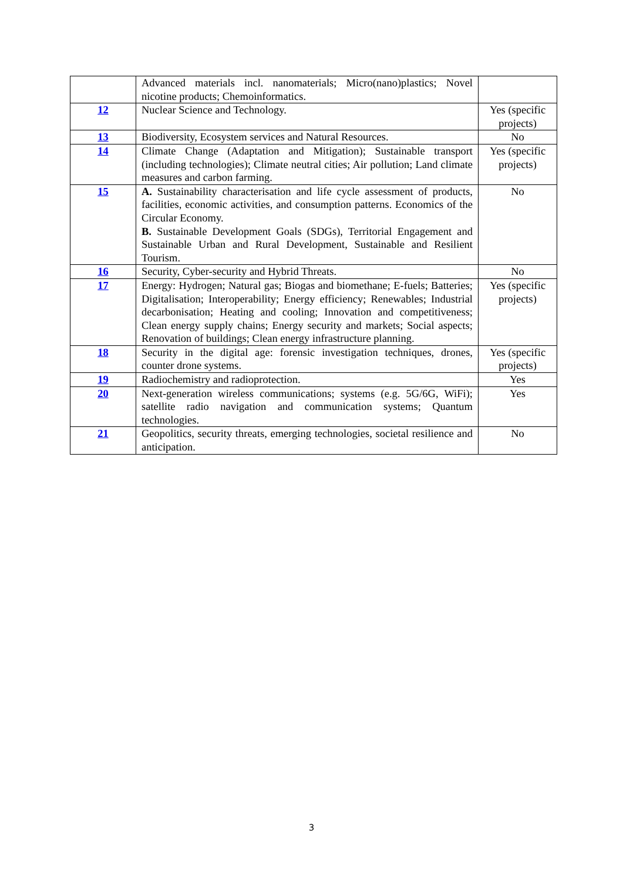| | Advanced materials incl. nanomaterials; Micro(nano)plastics; Novel nicotine products; Chemoinformatics. | |
| 12 | Nuclear Science and Technology. | Yes (specific projects) |
| 13 | Biodiversity, Ecosystem services and Natural Resources. | No |
| 14 | Climate Change (Adaptation and Mitigation); Sustainable transport (including technologies); Climate neutral cities; Air pollution; Land climate measures and carbon farming. | Yes (specific projects) |
| 15 | A. Sustainability characterisation and life cycle assessment of products, facilities, economic activities, and consumption patterns. Economics of the Circular Economy. B. Sustainable Development Goals (SDGs), Territorial Engagement and Sustainable Urban and Rural Development, Sustainable and Resilient Tourism. | No |
| 16 | Security, Cyber-security and Hybrid Threats. | No |
| 17 | Energy: Hydrogen; Natural gas; Biogas and biomethane; E-fuels; Batteries; Digitalisation; Interoperability; Energy efficiency; Renewables; Industrial decarbonisation; Heating and cooling; Innovation and competitiveness; Clean energy supply chains; Energy security and markets; Social aspects; Renovation of buildings; Clean energy infrastructure planning. | Yes (specific projects) |
| 18 | Security in the digital age: forensic investigation techniques, drones, counter drone systems. | Yes (specific projects) |
| 19 | Radiochemistry and radioprotection. | Yes |
| 20 | Next-generation wireless communications; systems (e.g. 5G/6G, WiFi); satellite radio navigation and communication systems; Quantum technologies. | Yes |
| 21 | Geopolitics, security threats, emerging technologies, societal resilience and anticipation. | No |
3